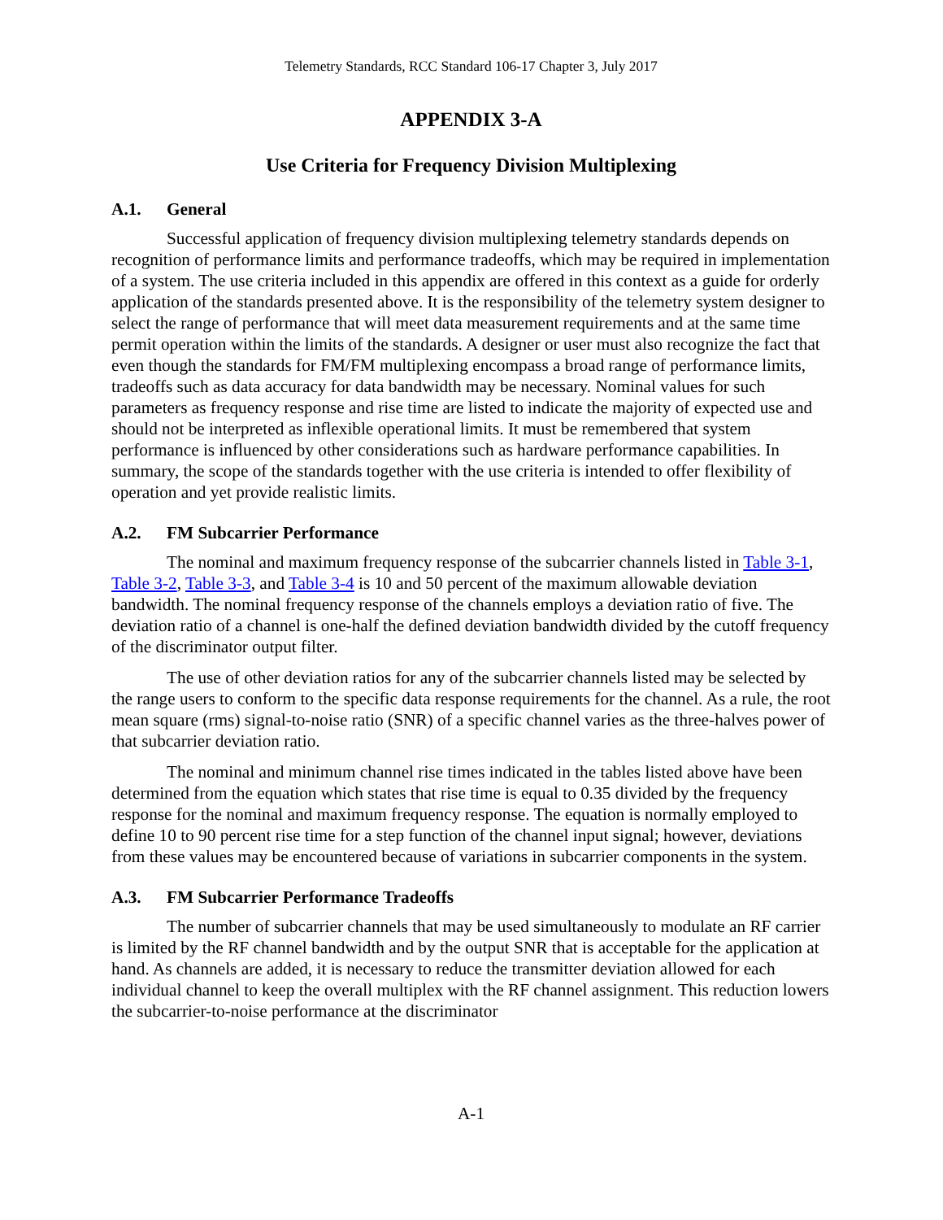Telemetry Standards, RCC Standard 106-17 Chapter 3, July 2017
APPENDIX 3-A
Use Criteria for Frequency Division Multiplexing
A.1. General
Successful application of frequency division multiplexing telemetry standards depends on recognition of performance limits and performance tradeoffs, which may be required in implementation of a system. The use criteria included in this appendix are offered in this context as a guide for orderly application of the standards presented above. It is the responsibility of the telemetry system designer to select the range of performance that will meet data measurement requirements and at the same time permit operation within the limits of the standards. A designer or user must also recognize the fact that even though the standards for FM/FM multiplexing encompass a broad range of performance limits, tradeoffs such as data accuracy for data bandwidth may be necessary. Nominal values for such parameters as frequency response and rise time are listed to indicate the majority of expected use and should not be interpreted as inflexible operational limits. It must be remembered that system performance is influenced by other considerations such as hardware performance capabilities. In summary, the scope of the standards together with the use criteria is intended to offer flexibility of operation and yet provide realistic limits.
A.2. FM Subcarrier Performance
The nominal and maximum frequency response of the subcarrier channels listed in Table 3-1, Table 3-2, Table 3-3, and Table 3-4 is 10 and 50 percent of the maximum allowable deviation bandwidth. The nominal frequency response of the channels employs a deviation ratio of five. The deviation ratio of a channel is one-half the defined deviation bandwidth divided by the cutoff frequency of the discriminator output filter.
The use of other deviation ratios for any of the subcarrier channels listed may be selected by the range users to conform to the specific data response requirements for the channel. As a rule, the root mean square (rms) signal-to-noise ratio (SNR) of a specific channel varies as the three-halves power of that subcarrier deviation ratio.
The nominal and minimum channel rise times indicated in the tables listed above have been determined from the equation which states that rise time is equal to 0.35 divided by the frequency response for the nominal and maximum frequency response. The equation is normally employed to define 10 to 90 percent rise time for a step function of the channel input signal; however, deviations from these values may be encountered because of variations in subcarrier components in the system.
A.3. FM Subcarrier Performance Tradeoffs
The number of subcarrier channels that may be used simultaneously to modulate an RF carrier is limited by the RF channel bandwidth and by the output SNR that is acceptable for the application at hand. As channels are added, it is necessary to reduce the transmitter deviation allowed for each individual channel to keep the overall multiplex with the RF channel assignment. This reduction lowers the subcarrier-to-noise performance at the discriminator
A-1